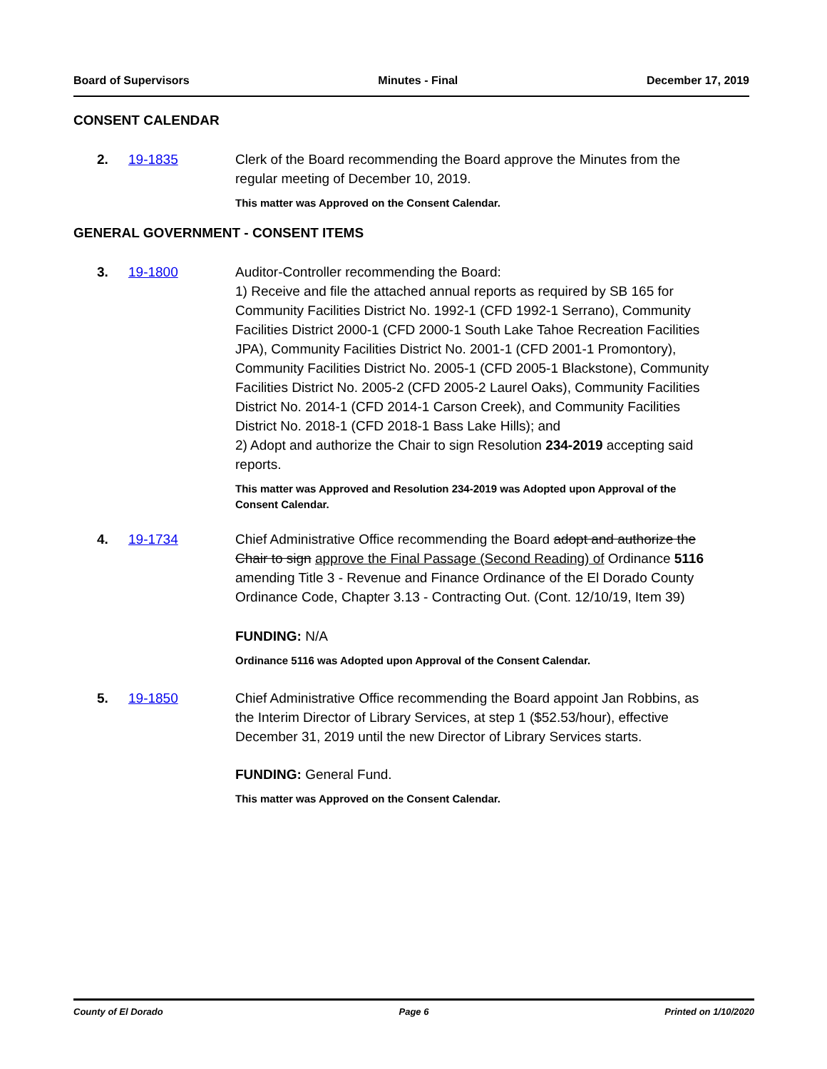Board of Supervisors Minutes - Final December 17, 2019
CONSENT CALENDAR
2. 19-1835 Clerk of the Board recommending the Board approve the Minutes from the regular meeting of December 10, 2019.
This matter was Approved on the Consent Calendar.
GENERAL GOVERNMENT - CONSENT ITEMS
3. 19-1800 Auditor-Controller recommending the Board:
1) Receive and file the attached annual reports as required by SB 165 for Community Facilities District No. 1992-1 (CFD 1992-1 Serrano), Community Facilities District 2000-1 (CFD 2000-1 South Lake Tahoe Recreation Facilities JPA), Community Facilities District No. 2001-1 (CFD 2001-1 Promontory), Community Facilities District No. 2005-1 (CFD 2005-1 Blackstone), Community Facilities District No. 2005-2 (CFD 2005-2 Laurel Oaks), Community Facilities District No. 2014-1 (CFD 2014-1 Carson Creek), and Community Facilities District No. 2018-1 (CFD 2018-1 Bass Lake Hills); and
2) Adopt and authorize the Chair to sign Resolution 234-2019 accepting said reports.
This matter was Approved and Resolution 234-2019 was Adopted upon Approval of the Consent Calendar.
4. 19-1734 Chief Administrative Office recommending the Board adopt and authorize the Chair to sign approve the Final Passage (Second Reading) of Ordinance 5116 amending Title 3 - Revenue and Finance Ordinance of the El Dorado County Ordinance Code, Chapter 3.13 - Contracting Out. (Cont. 12/10/19, Item 39)
FUNDING: N/A
Ordinance 5116 was Adopted upon Approval of the Consent Calendar.
5. 19-1850 Chief Administrative Office recommending the Board appoint Jan Robbins, as the Interim Director of Library Services, at step 1 ($52.53/hour), effective December 31, 2019 until the new Director of Library Services starts.
FUNDING: General Fund.
This matter was Approved on the Consent Calendar.
County of El Dorado Page 6 Printed on 1/10/2020